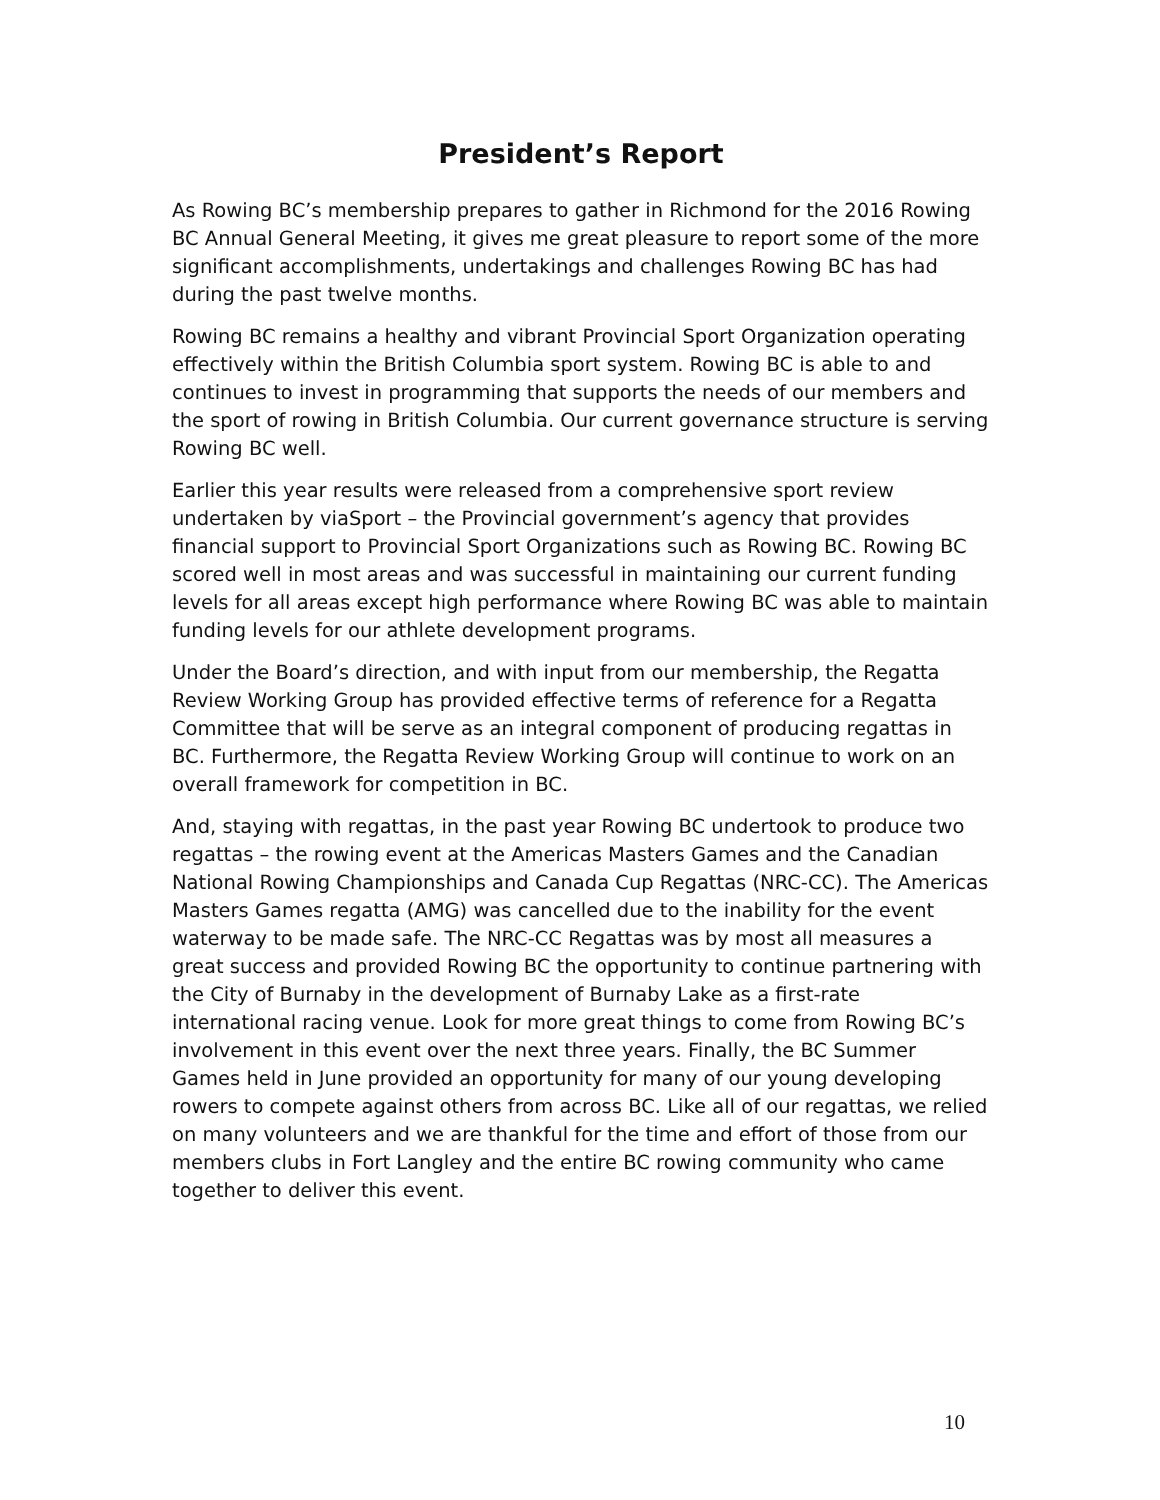President’s Report
As Rowing BC’s membership prepares to gather in Richmond for the 2016 Rowing BC Annual General Meeting, it gives me great pleasure to report some of the more significant accomplishments, undertakings and challenges Rowing BC has had during the past twelve months.
Rowing BC remains a healthy and vibrant Provincial Sport Organization operating effectively within the British Columbia sport system. Rowing BC is able to and continues to invest in programming that supports the needs of our members and the sport of rowing in British Columbia. Our current governance structure is serving Rowing BC well.
Earlier this year results were released from a comprehensive sport review undertaken by viaSport – the Provincial government’s agency that provides financial support to Provincial Sport Organizations such as Rowing BC. Rowing BC scored well in most areas and was successful in maintaining our current funding levels for all areas except high performance where Rowing BC was able to maintain funding levels for our athlete development programs.
Under the Board’s direction, and with input from our membership, the Regatta Review Working Group has provided effective terms of reference for a Regatta Committee that will be serve as an integral component of producing regattas in BC. Furthermore, the Regatta Review Working Group will continue to work on an overall framework for competition in BC.
And, staying with regattas, in the past year Rowing BC undertook to produce two regattas – the rowing event at the Americas Masters Games and the Canadian National Rowing Championships and Canada Cup Regattas (NRC-CC). The Americas Masters Games regatta (AMG) was cancelled due to the inability for the event waterway to be made safe. The NRC-CC Regattas was by most all measures a great success and provided Rowing BC the opportunity to continue partnering with the City of Burnaby in the development of Burnaby Lake as a first-rate international racing venue. Look for more great things to come from Rowing BC’s involvement in this event over the next three years. Finally, the BC Summer Games held in June provided an opportunity for many of our young developing rowers to compete against others from across BC. Like all of our regattas, we relied on many volunteers and we are thankful for the time and effort of those from our members clubs in Fort Langley and the entire BC rowing community who came together to deliver this event.
10